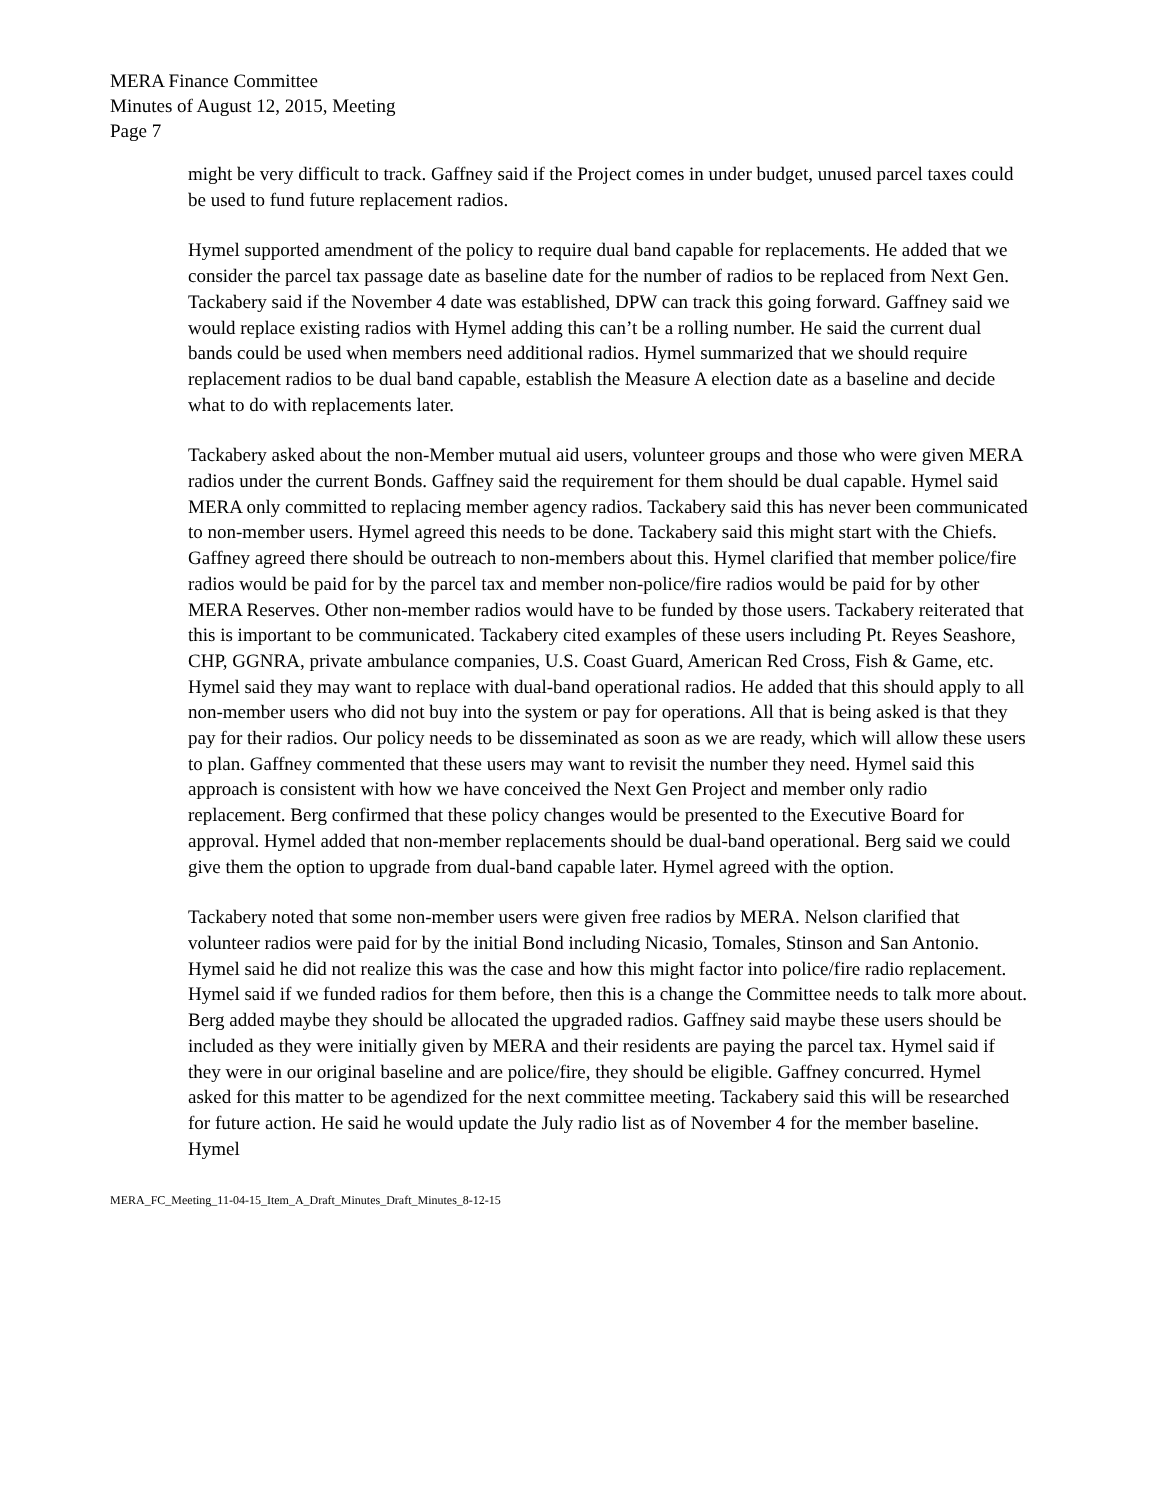MERA Finance Committee
Minutes of August 12, 2015, Meeting
Page 7
might be very difficult to track. Gaffney said if the Project comes in under budget, unused parcel taxes could be used to fund future replacement radios.
Hymel supported amendment of the policy to require dual band capable for replacements. He added that we consider the parcel tax passage date as baseline date for the number of radios to be replaced from Next Gen. Tackabery said if the November 4 date was established, DPW can track this going forward. Gaffney said we would replace existing radios with Hymel adding this can’t be a rolling number. He said the current dual bands could be used when members need additional radios. Hymel summarized that we should require replacement radios to be dual band capable, establish the Measure A election date as a baseline and decide what to do with replacements later.
Tackabery asked about the non-Member mutual aid users, volunteer groups and those who were given MERA radios under the current Bonds. Gaffney said the requirement for them should be dual capable. Hymel said MERA only committed to replacing member agency radios. Tackabery said this has never been communicated to non-member users. Hymel agreed this needs to be done. Tackabery said this might start with the Chiefs. Gaffney agreed there should be outreach to non-members about this. Hymel clarified that member police/fire radios would be paid for by the parcel tax and member non-police/fire radios would be paid for by other MERA Reserves. Other non-member radios would have to be funded by those users. Tackabery reiterated that this is important to be communicated. Tackabery cited examples of these users including Pt. Reyes Seashore, CHP, GGNRA, private ambulance companies, U.S. Coast Guard, American Red Cross, Fish & Game, etc. Hymel said they may want to replace with dual-band operational radios. He added that this should apply to all non-member users who did not buy into the system or pay for operations. All that is being asked is that they pay for their radios. Our policy needs to be disseminated as soon as we are ready, which will allow these users to plan. Gaffney commented that these users may want to revisit the number they need. Hymel said this approach is consistent with how we have conceived the Next Gen Project and member only radio replacement. Berg confirmed that these policy changes would be presented to the Executive Board for approval. Hymel added that non-member replacements should be dual-band operational. Berg said we could give them the option to upgrade from dual-band capable later. Hymel agreed with the option.
Tackabery noted that some non-member users were given free radios by MERA. Nelson clarified that volunteer radios were paid for by the initial Bond including Nicasio, Tomales, Stinson and San Antonio. Hymel said he did not realize this was the case and how this might factor into police/fire radio replacement. Hymel said if we funded radios for them before, then this is a change the Committee needs to talk more about. Berg added maybe they should be allocated the upgraded radios. Gaffney said maybe these users should be included as they were initially given by MERA and their residents are paying the parcel tax. Hymel said if they were in our original baseline and are police/fire, they should be eligible. Gaffney concurred. Hymel asked for this matter to be agendized for the next committee meeting. Tackabery said this will be researched for future action. He said he would update the July radio list as of November 4 for the member baseline. Hymel
MERA_FC_Meeting_11-04-15_Item_A_Draft_Minutes_Draft_Minutes_8-12-15